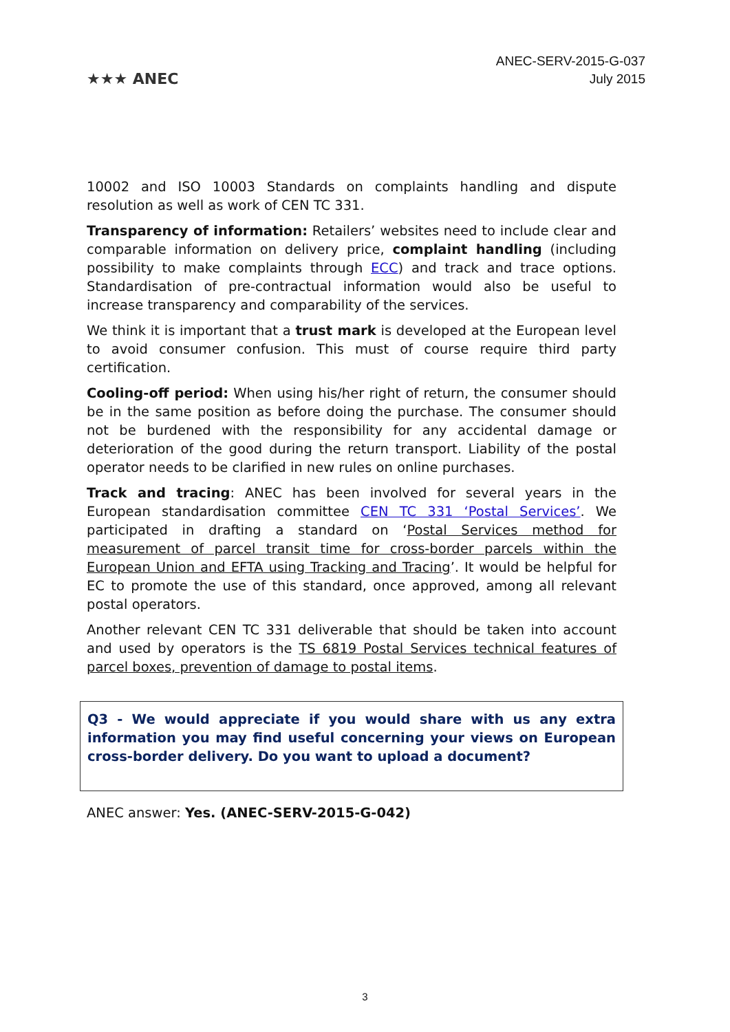★★★ ANEC
ANEC-SERV-2015-G-037
July 2015
10002 and ISO 10003 Standards on complaints handling and dispute resolution as well as work of CEN TC 331.
Transparency of information: Retailers’ websites need to include clear and comparable information on delivery price, complaint handling (including possibility to make complaints through ECC) and track and trace options. Standardisation of pre-contractual information would also be useful to increase transparency and comparability of the services.
We think it is important that a trust mark is developed at the European level to avoid consumer confusion. This must of course require third party certification.
Cooling-off period: When using his/her right of return, the consumer should be in the same position as before doing the purchase. The consumer should not be burdened with the responsibility for any accidental damage or deterioration of the good during the return transport. Liability of the postal operator needs to be clarified in new rules on online purchases.
Track and tracing: ANEC has been involved for several years in the European standardisation committee CEN TC 331 ‘Postal Services’. We participated in drafting a standard on ‘Postal Services method for measurement of parcel transit time for cross-border parcels within the European Union and EFTA using Tracking and Tracing’. It would be helpful for EC to promote the use of this standard, once approved, among all relevant postal operators.
Another relevant CEN TC 331 deliverable that should be taken into account and used by operators is the TS 6819 Postal Services technical features of parcel boxes, prevention of damage to postal items.
Q3 - We would appreciate if you would share with us any extra information you may find useful concerning your views on European cross-border delivery. Do you want to upload a document?
ANEC answer: Yes. (ANEC-SERV-2015-G-042)
3